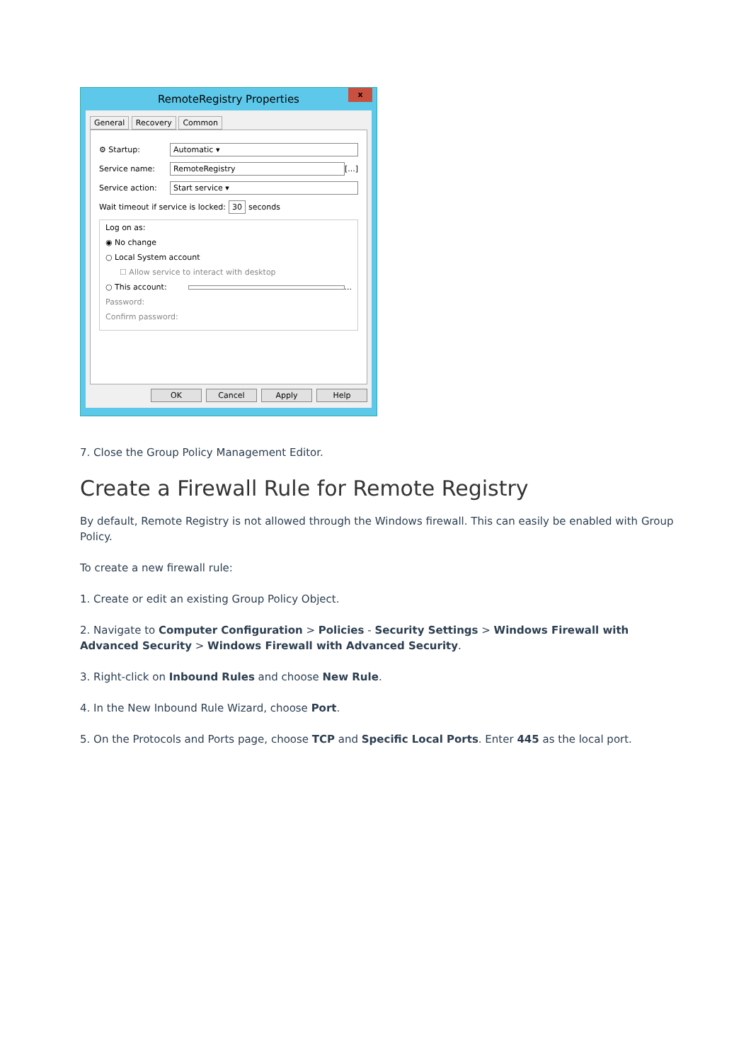RemoteRegistry Properties
x
General Recovery Common
⚙ Startup: Automatic ▾
Service name: RemoteRegistry [...]
Service action: Start service ▾
Wait timeout if service is locked: 30 seconds
Log on as:
◉ No change
○ Local System account
☐ Allow service to interact with desktop
○ This account: ...
Password:
Confirm password:
OK Cancel Apply Help
7. Close the Group Policy Management Editor.
Create a Firewall Rule for Remote Registry
By default, Remote Registry is not allowed through the Windows firewall. This can easily be enabled with Group Policy.
To create a new firewall rule:
1. Create or edit an existing Group Policy Object.
2. Navigate to Computer Configuration > Policies - Security Settings > Windows Firewall with Advanced Security > Windows Firewall with Advanced Security.
3. Right-click on Inbound Rules and choose New Rule.
4. In the New Inbound Rule Wizard, choose Port.
5. On the Protocols and Ports page, choose TCP and Specific Local Ports. Enter 445 as the local port.